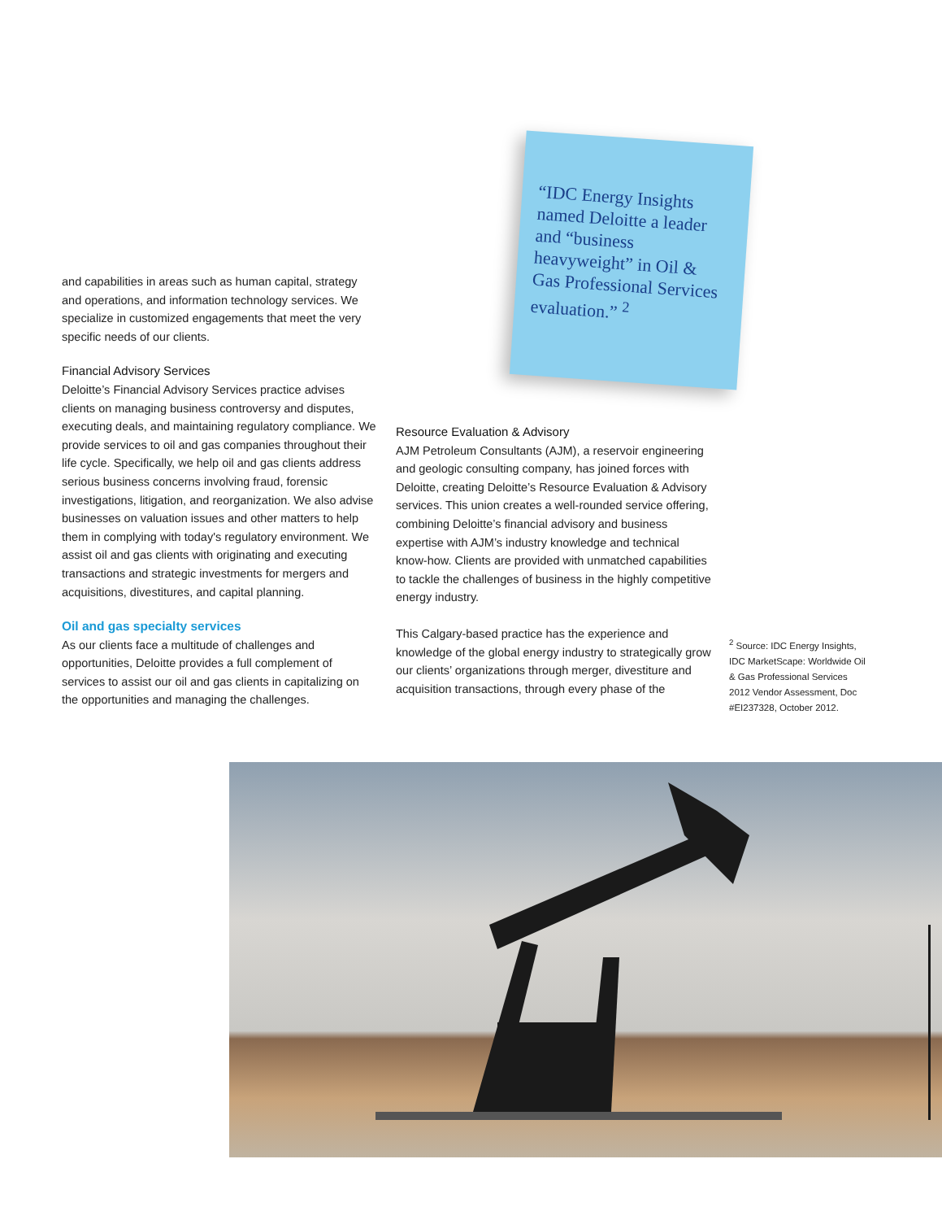and capabilities in areas such as human capital, strategy and operations, and information technology services. We specialize in customized engagements that meet the very specific needs of our clients.
Financial Advisory Services
Deloitte’s Financial Advisory Services practice advises clients on managing business controversy and disputes, executing deals, and maintaining regulatory compliance. We provide services to oil and gas companies throughout their life cycle. Specifically, we help oil and gas clients address serious business concerns involving fraud, forensic investigations, litigation, and reorganization. We also advise businesses on valuation issues and other matters to help them in complying with today's regulatory environment. We assist oil and gas clients with originating and executing transactions and strategic investments for mergers and acquisitions, divestitures, and capital planning.
Oil and gas specialty services
As our clients face a multitude of challenges and opportunities, Deloitte provides a full complement of services to assist our oil and gas clients in capitalizing on the opportunities and managing the challenges.
“IDC Energy Insights named Deloitte a leader and “business heavyweight” in Oil & Gas Professional Services evaluation.” <sup>2</sup>
Resource Evaluation & Advisory
AJM Petroleum Consultants (AJM), a reservoir engineering and geologic consulting company, has joined forces with Deloitte, creating Deloitte’s Resource Evaluation & Advisory services. This union creates a well-rounded service offering, combining Deloitte’s financial advisory and business expertise with AJM’s industry knowledge and technical know-how. Clients are provided with unmatched capabilities to tackle the challenges of business in the highly competitive energy industry.
This Calgary-based practice has the experience and knowledge of the global energy industry to strategically grow our clients’ organizations through merger, divestiture and acquisition transactions, through every phase of the
<sup>2</sup> Source: IDC Energy Insights, IDC MarketScape: Worldwide Oil & Gas Professional Services 2012 Vendor Assessment, Doc #EI237328, October 2012.